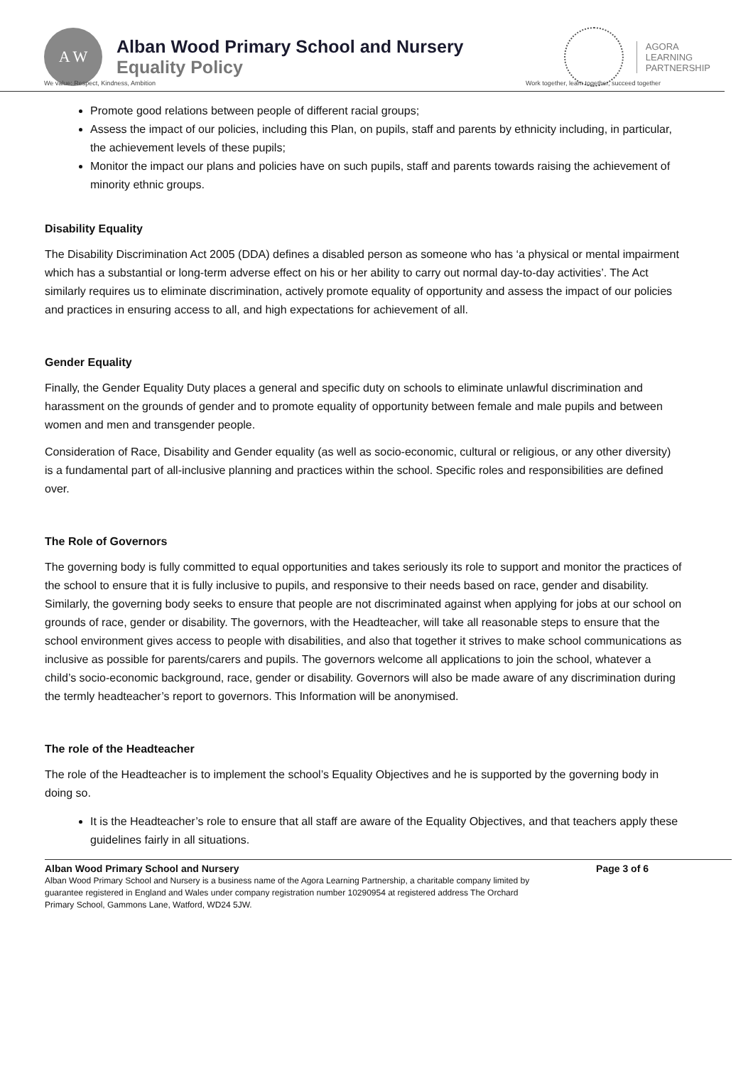A W
Alban Wood Primary School and Nursery
Equality Policy
AGORA
LEARNING
PARTNERSHIP
We value: Respect, Kindness, Ambition Work together, learn together, succeed together
Promote good relations between people of different racial groups;
Assess the impact of our policies, including this Plan, on pupils, staff and parents by ethnicity including, in particular, the achievement levels of these pupils;
Monitor the impact our plans and policies have on such pupils, staff and parents towards raising the achievement of minority ethnic groups.
Disability Equality
The Disability Discrimination Act 2005 (DDA) defines a disabled person as someone who has ‘a physical or mental impairment which has a substantial or long-term adverse effect on his or her ability to carry out normal day-to-day activities’. The Act similarly requires us to eliminate discrimination, actively promote equality of opportunity and assess the impact of our policies and practices in ensuring access to all, and high expectations for achievement of all.
Gender Equality
Finally, the Gender Equality Duty places a general and specific duty on schools to eliminate unlawful discrimination and harassment on the grounds of gender and to promote equality of opportunity between female and male pupils and between women and men and transgender people.
Consideration of Race, Disability and Gender equality (as well as socio-economic, cultural or religious, or any other diversity) is a fundamental part of all-inclusive planning and practices within the school. Specific roles and responsibilities are defined over.
The Role of Governors
The governing body is fully committed to equal opportunities and takes seriously its role to support and monitor the practices of the school to ensure that it is fully inclusive to pupils, and responsive to their needs based on race, gender and disability. Similarly, the governing body seeks to ensure that people are not discriminated against when applying for jobs at our school on grounds of race, gender or disability. The governors, with the Headteacher, will take all reasonable steps to ensure that the school environment gives access to people with disabilities, and also that together it strives to make school communications as inclusive as possible for parents/carers and pupils. The governors welcome all applications to join the school, whatever a child’s socio-economic background, race, gender or disability. Governors will also be made aware of any discrimination during the termly headteacher’s report to governors. This Information will be anonymised.
The role of the Headteacher
The role of the Headteacher is to implement the school’s Equality Objectives and he is supported by the governing body in doing so.
It is the Headteacher’s role to ensure that all staff are aware of the Equality Objectives, and that teachers apply these guidelines fairly in all situations.
Alban Wood Primary School and Nursery Page 3 of 6
Alban Wood Primary School and Nursery is a business name of the Agora Learning Partnership, a charitable company limited by
guarantee registered in England and Wales under company registration number 10290954 at registered address The Orchard
Primary School, Gammons Lane, Watford, WD24 5JW.